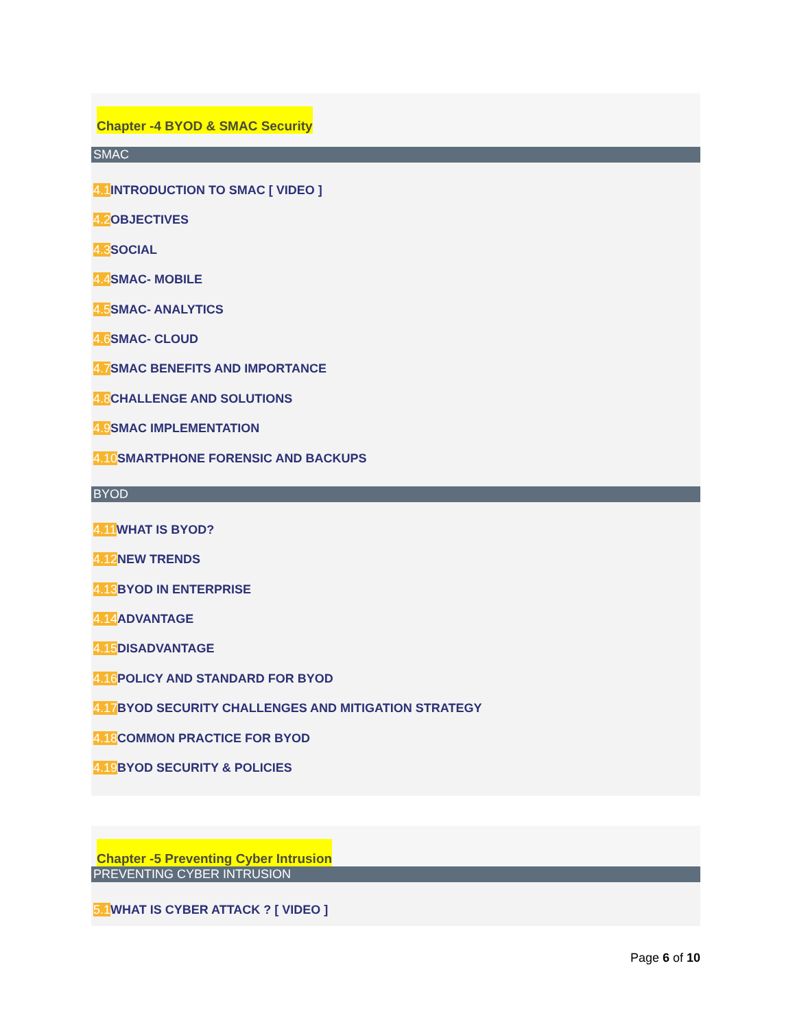Chapter -4 BYOD & SMAC Security
SMAC
4.1 INTRODUCTION TO SMAC [ VIDEO ]
4.2 OBJECTIVES
4.3 SOCIAL
4.4 SMAC- MOBILE
4.5 SMAC- ANALYTICS
4.6 SMAC- CLOUD
4.7 SMAC BENEFITS AND IMPORTANCE
4.8 CHALLENGE AND SOLUTIONS
4.9 SMAC IMPLEMENTATION
4.10 SMARTPHONE FORENSIC AND BACKUPS
BYOD
4.11 WHAT IS BYOD?
4.12 NEW TRENDS
4.13 BYOD IN ENTERPRISE
4.14 ADVANTAGE
4.15 DISADVANTAGE
4.16 POLICY AND STANDARD FOR BYOD
4.17 BYOD SECURITY CHALLENGES AND MITIGATION STRATEGY
4.18 COMMON PRACTICE FOR BYOD
4.19 BYOD SECURITY & POLICIES
Chapter -5 Preventing Cyber Intrusion
PREVENTING CYBER INTRUSION
5.1 WHAT IS CYBER ATTACK ? [ VIDEO ]
Page 6 of 10